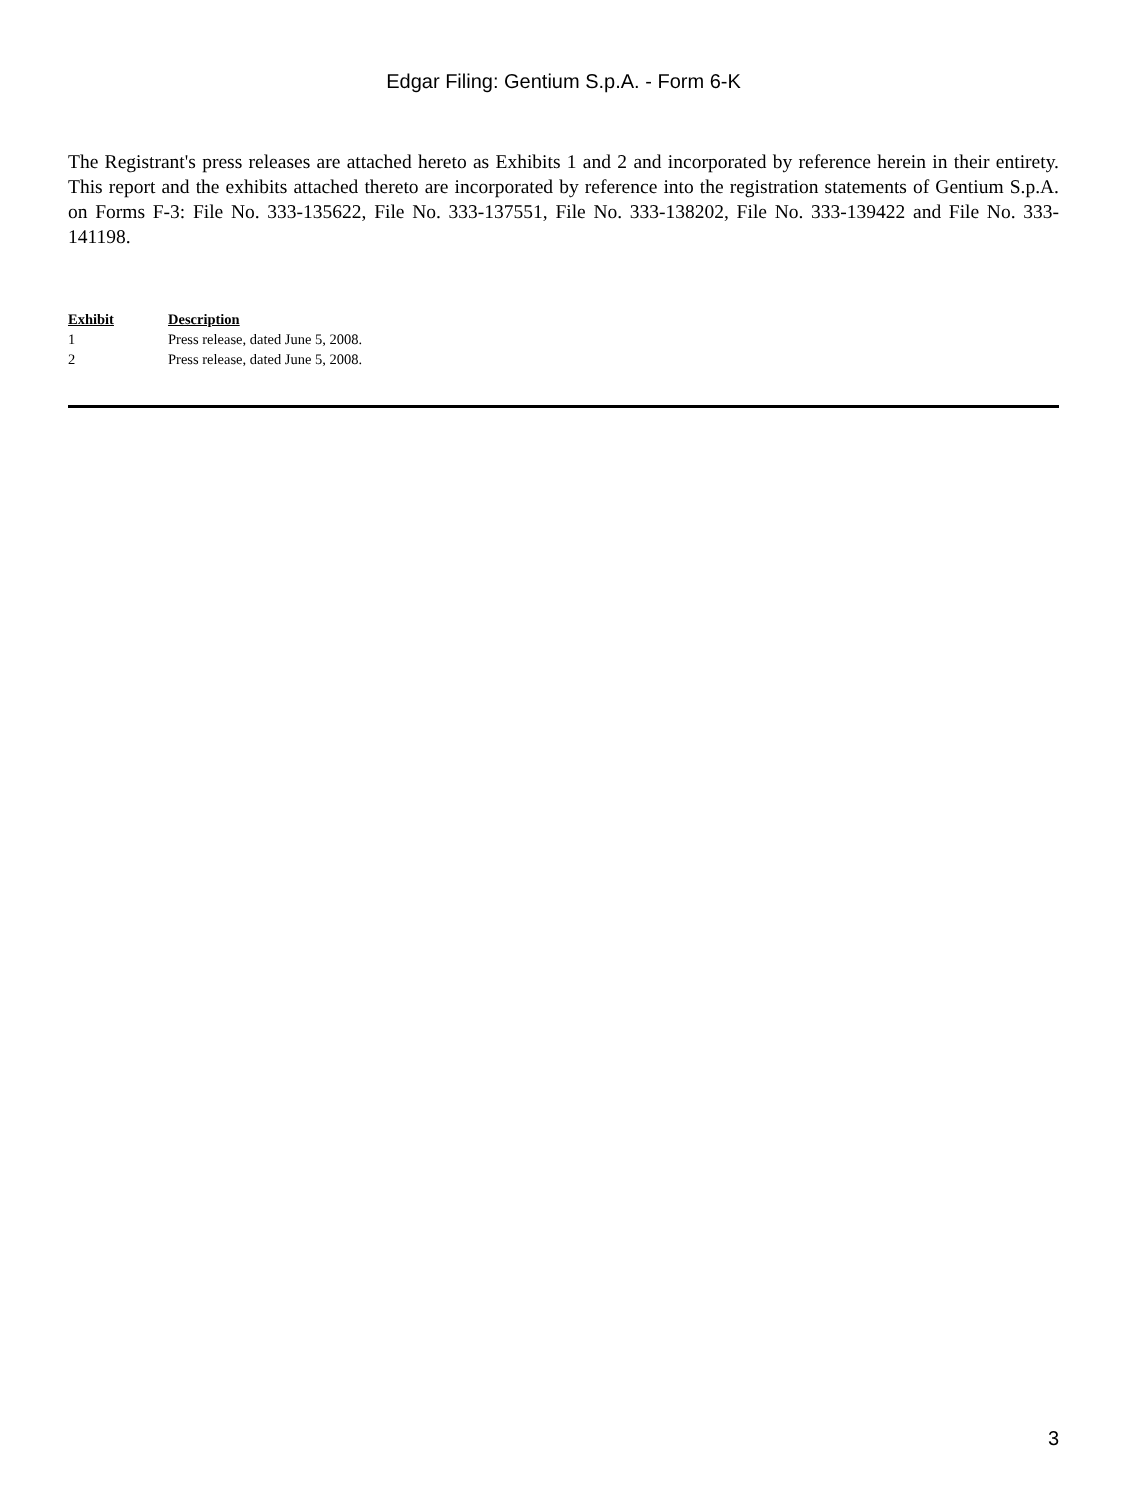Edgar Filing: Gentium S.p.A. - Form 6-K
The Registrant's press releases are attached hereto as Exhibits 1 and 2 and incorporated by reference herein in their entirety. This report and the exhibits attached thereto are incorporated by reference into the registration statements of Gentium S.p.A. on Forms F-3: File No. 333-135622, File No. 333-137551, File No. 333-138202, File No. 333-139422 and File No. 333-141198.
| Exhibit | Description |
| --- | --- |
| 1 | Press release, dated June 5, 2008. |
| 2 | Press release, dated June 5, 2008. |
3